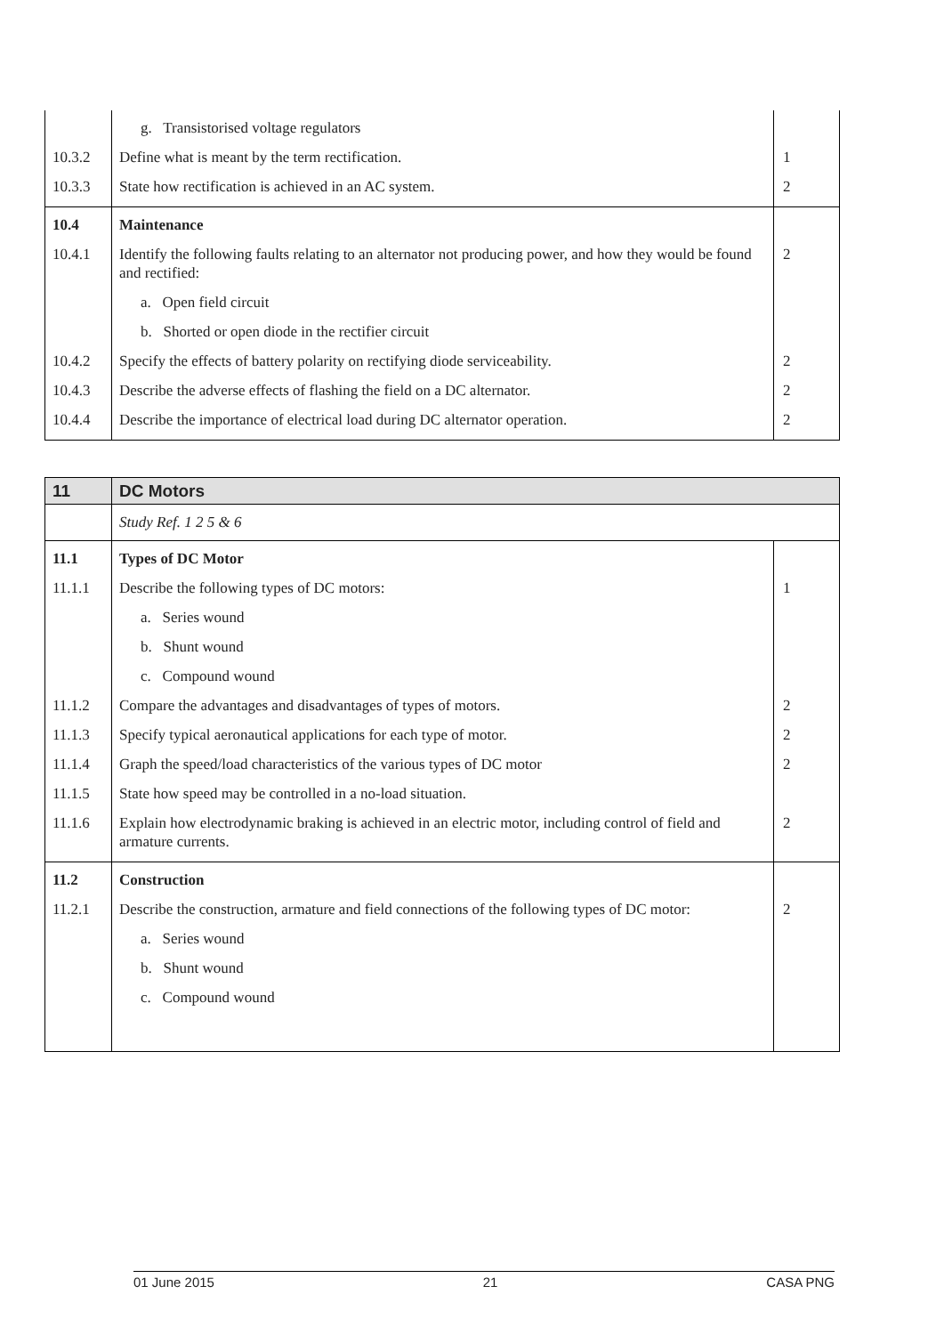| | g. Transistorised voltage regulators | |
| 10.3.2 | Define what is meant by the term rectification. | 1 |
| 10.3.3 | State how rectification is achieved in an AC system. | 2 |
| 10.4 | Maintenance | |
| 10.4.1 | Identify the following faults relating to an alternator not producing power, and how they would be found and rectified: | 2 |
| | a. Open field circuit | |
| | b. Shorted or open diode in the rectifier circuit | |
| 10.4.2 | Specify the effects of battery polarity on rectifying diode serviceability. | 2 |
| 10.4.3 | Describe the adverse effects of flashing the field on a DC alternator. | 2 |
| 10.4.4 | Describe the importance of electrical load during DC alternator operation. | 2 |
| 11 | DC Motors | |
| | Study Ref. 1 2 5 & 6 | |
| 11.1 | Types of DC Motor | |
| 11.1.1 | Describe the following types of DC motors: | 1 |
| | a. Series wound | |
| | b. Shunt wound | |
| | c. Compound wound | |
| 11.1.2 | Compare the advantages and disadvantages of types of motors. | 2 |
| 11.1.3 | Specify typical aeronautical applications for each type of motor. | 2 |
| 11.1.4 | Graph the speed/load characteristics of the various types of DC motor | 2 |
| 11.1.5 | State how speed may be controlled in a no-load situation. | |
| 11.1.6 | Explain how electrodynamic braking is achieved in an electric motor, including control of field and armature currents. | 2 |
| 11.2 | Construction | |
| 11.2.1 | Describe the construction, armature and field connections of the following types of DC motor: | 2 |
| | a. Series wound | |
| | b. Shunt wound | |
| | c. Compound wound | |
01 June 2015 21 CASA PNG